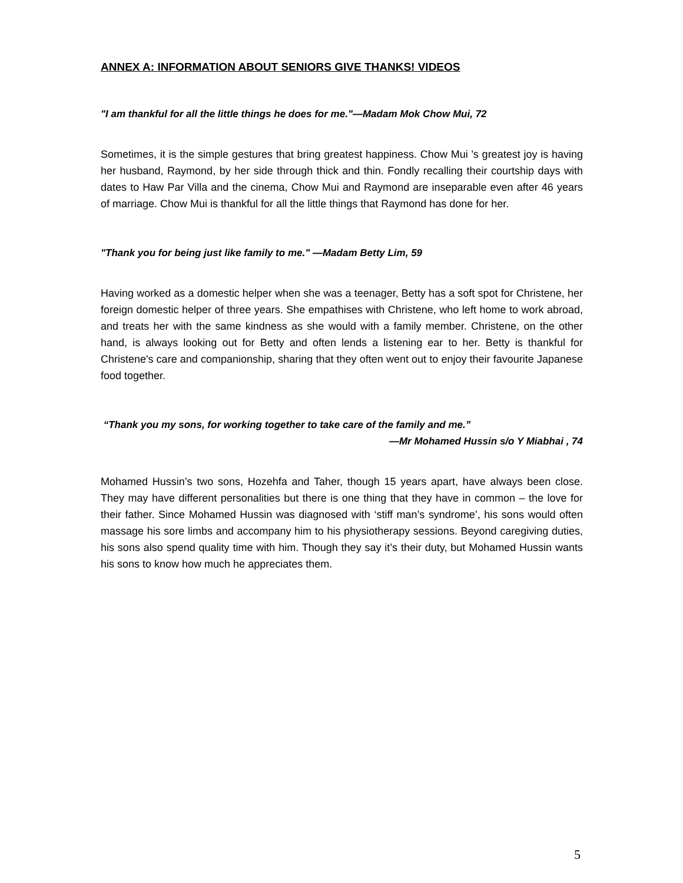ANNEX A: INFORMATION ABOUT SENIORS GIVE THANKS! VIDEOS
"I am thankful for all the little things he does for me."—Madam Mok Chow Mui, 72
Sometimes, it is the simple gestures that bring greatest happiness. Chow Mui 's greatest joy is having her husband, Raymond, by her side through thick and thin. Fondly recalling their courtship days with dates to Haw Par Villa and the cinema, Chow Mui and Raymond are inseparable even after 46 years of marriage. Chow Mui is thankful for all the little things that Raymond has done for her.
"Thank you for being just like family to me." —Madam Betty Lim, 59
Having worked as a domestic helper when she was a teenager, Betty has a soft spot for Christene, her foreign domestic helper of three years. She empathises with Christene, who left home to work abroad, and treats her with the same kindness as she would with a family member. Christene, on the other hand, is always looking out for Betty and often lends a listening ear to her. Betty is thankful for Christene's care and companionship, sharing that they often went out to enjoy their favourite Japanese food together.
“Thank you my sons, for working together to take care of the family and me.”
—Mr Mohamed Hussin s/o Y Miabhai , 74
Mohamed Hussin’s two sons, Hozehfa and Taher, though 15 years apart, have always been close. They may have different personalities but there is one thing that they have in common – the love for their father. Since Mohamed Hussin was diagnosed with ‘stiff man’s syndrome’, his sons would often massage his sore limbs and accompany him to his physiotherapy sessions. Beyond caregiving duties, his sons also spend quality time with him. Though they say it’s their duty, but Mohamed Hussin wants his sons to know how much he appreciates them.
5